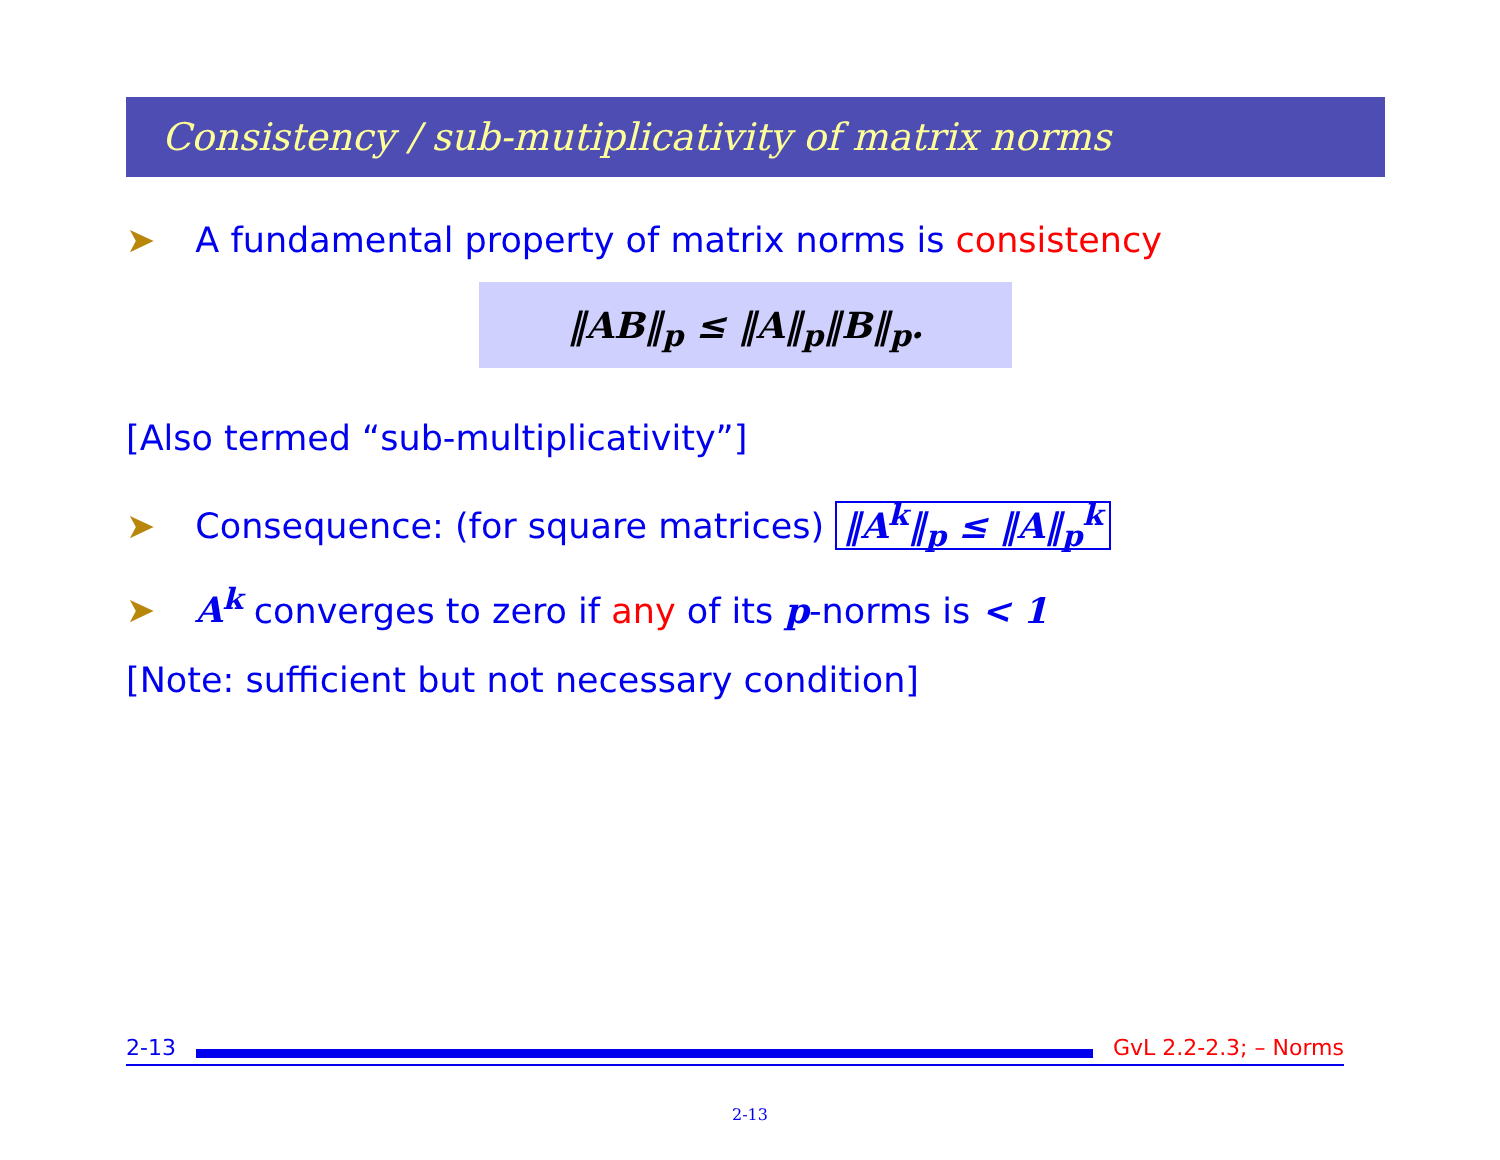Consistency / sub-mutiplicativity of matrix norms
➤ A fundamental property of matrix norms is consistency
‖AB‖<sub>p</sub> ≤ ‖A‖<sub>p</sub>‖B‖<sub>p</sub>.
[Also termed “sub-multiplicativity”]
➤ Consequence: (for square matrices) ‖A<sup>k</sup>‖<sub>p</sub> ≤ ‖A‖<sub>p</sub><sup>k</sup>
➤ A<sup>k</sup> converges to zero if any of its p-norms is < 1
[Note: sufficient but not necessary condition]
2-13 GvL 2.2-2.3; – Norms
2-13